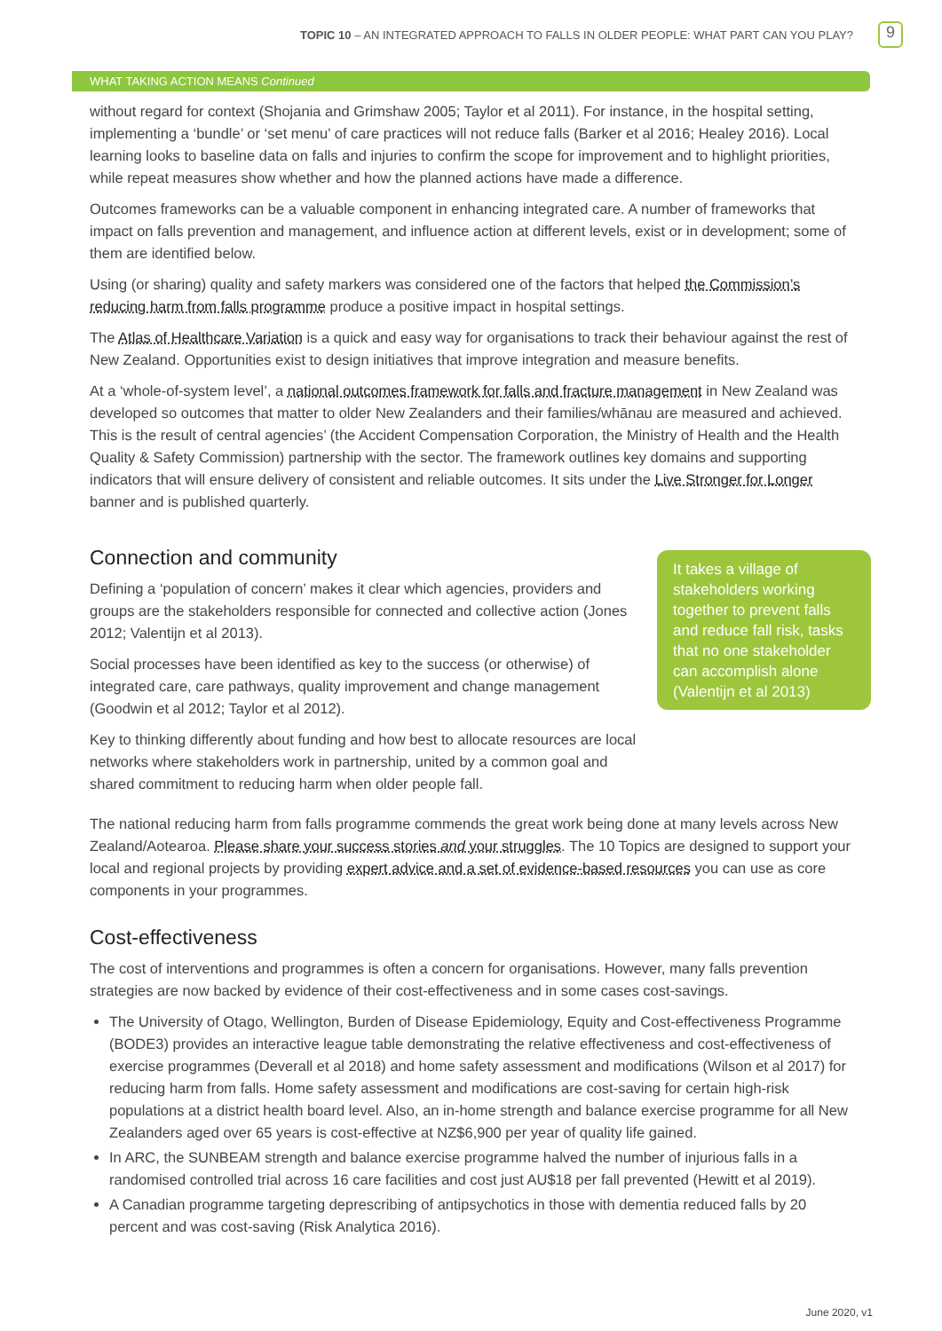TOPIC 10 – AN INTEGRATED APPROACH TO FALLS IN OLDER PEOPLE: WHAT PART CAN YOU PLAY? 9
WHAT TAKING ACTION MEANS Continued
without regard for context (Shojania and Grimshaw 2005; Taylor et al 2011). For instance, in the hospital setting, implementing a ‘bundle’ or ‘set menu’ of care practices will not reduce falls (Barker et al 2016; Healey 2016). Local learning looks to baseline data on falls and injuries to confirm the scope for improvement and to highlight priorities, while repeat measures show whether and how the planned actions have made a difference.
Outcomes frameworks can be a valuable component in enhancing integrated care. A number of frameworks that impact on falls prevention and management, and influence action at different levels, exist or in development; some of them are identified below.
Using (or sharing) quality and safety markers was considered one of the factors that helped the Commission’s reducing harm from falls programme produce a positive impact in hospital settings.
The Atlas of Healthcare Variation is a quick and easy way for organisations to track their behaviour against the rest of New Zealand. Opportunities exist to design initiatives that improve integration and measure benefits.
At a ‘whole-of-system level’, a national outcomes framework for falls and fracture management in New Zealand was developed so outcomes that matter to older New Zealanders and their families/whānau are measured and achieved. This is the result of central agencies’ (the Accident Compensation Corporation, the Ministry of Health and the Health Quality & Safety Commission) partnership with the sector. The framework outlines key domains and supporting indicators that will ensure delivery of consistent and reliable outcomes. It sits under the Live Stronger for Longer banner and is published quarterly.
Connection and community
Defining a ‘population of concern’ makes it clear which agencies, providers and groups are the stakeholders responsible for connected and collective action (Jones 2012; Valentijn et al 2013).
Social processes have been identified as key to the success (or otherwise) of integrated care, care pathways, quality improvement and change management (Goodwin et al 2012; Taylor et al 2012).
Key to thinking differently about funding and how best to allocate resources are local networks where stakeholders work in partnership, united by a common goal and shared commitment to reducing harm when older people fall.
It takes a village of stakeholders working together to prevent falls and reduce fall risk, tasks that no one stakeholder can accomplish alone (Valentijn et al 2013)
The national reducing harm from falls programme commends the great work being done at many levels across New Zealand/Aotearoa. Please share your success stories and your struggles. The 10 Topics are designed to support your local and regional projects by providing expert advice and a set of evidence-based resources you can use as core components in your programmes.
Cost-effectiveness
The cost of interventions and programmes is often a concern for organisations. However, many falls prevention strategies are now backed by evidence of their cost-effectiveness and in some cases cost-savings.
The University of Otago, Wellington, Burden of Disease Epidemiology, Equity and Cost-effectiveness Programme (BODE3) provides an interactive league table demonstrating the relative effectiveness and cost-effectiveness of exercise programmes (Deverall et al 2018) and home safety assessment and modifications (Wilson et al 2017) for reducing harm from falls. Home safety assessment and modifications are cost-saving for certain high-risk populations at a district health board level. Also, an in-home strength and balance exercise programme for all New Zealanders aged over 65 years is cost-effective at NZ$6,900 per year of quality life gained.
In ARC, the SUNBEAM strength and balance exercise programme halved the number of injurious falls in a randomised controlled trial across 16 care facilities and cost just AU$18 per fall prevented (Hewitt et al 2019).
A Canadian programme targeting deprescribing of antipsychotics in those with dementia reduced falls by 20 percent and was cost-saving (Risk Analytica 2016).
June 2020, v1